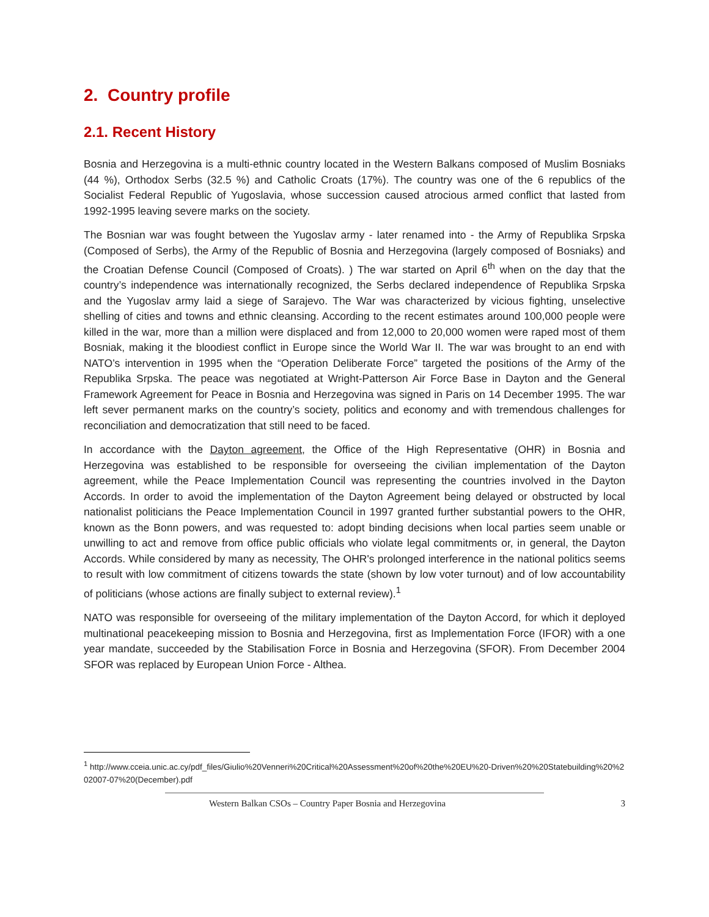2. Country profile
2.1. Recent History
Bosnia and Herzegovina is a multi-ethnic country located in the Western Balkans composed of Muslim Bosniaks (44 %), Orthodox Serbs (32.5 %) and Catholic Croats (17%). The country was one of the 6 republics of the Socialist Federal Republic of Yugoslavia, whose succession caused atrocious armed conflict that lasted from 1992-1995 leaving severe marks on the society.
The Bosnian war was fought between the Yugoslav army - later renamed into - the Army of Republika Srpska (Composed of Serbs), the Army of the Republic of Bosnia and Herzegovina (largely composed of Bosniaks) and the Croatian Defense Council (Composed of Croats). ) The war started on April 6<sup>th</sup> when on the day that the country’s independence was internationally recognized, the Serbs declared independence of Republika Srpska and the Yugoslav army laid a siege of Sarajevo. The War was characterized by vicious fighting, unselective shelling of cities and towns and ethnic cleansing. According to the recent estimates around 100,000 people were killed in the war, more than a million were displaced and from 12,000 to 20,000 women were raped most of them Bosniak, making it the bloodiest conflict in Europe since the World War II. The war was brought to an end with NATO’s intervention in 1995 when the “Operation Deliberate Force” targeted the positions of the Army of the Republika Srpska. The peace was negotiated at Wright-Patterson Air Force Base in Dayton and the General Framework Agreement for Peace in Bosnia and Herzegovina was signed in Paris on 14 December 1995. The war left sever permanent marks on the country’s society, politics and economy and with tremendous challenges for reconciliation and democratization that still need to be faced.
In accordance with the Dayton agreement, the Office of the High Representative (OHR) in Bosnia and Herzegovina was established to be responsible for overseeing the civilian implementation of the Dayton agreement, while the Peace Implementation Council was representing the countries involved in the Dayton Accords. In order to avoid the implementation of the Dayton Agreement being delayed or obstructed by local nationalist politicians the Peace Implementation Council in 1997 granted further substantial powers to the OHR, known as the Bonn powers, and was requested to: adopt binding decisions when local parties seem unable or unwilling to act and remove from office public officials who violate legal commitments or, in general, the Dayton Accords. While considered by many as necessity, The OHR's prolonged interference in the national politics seems to result with low commitment of citizens towards the state (shown by low voter turnout) and of low accountability of politicians (whose actions are finally subject to external review).<sup>1</sup>
NATO was responsible for overseeing of the military implementation of the Dayton Accord, for which it deployed multinational peacekeeping mission to Bosnia and Herzegovina, first as Implementation Force (IFOR) with a one year mandate, succeeded by the Stabilisation Force in Bosnia and Herzegovina (SFOR). From December 2004 SFOR was replaced by European Union Force - Althea.
<sup>1</sup> http://www.cceia.unic.ac.cy/pdf_files/Giulio%20Venneri%20Critical%20Assessment%20of%20the%20EU%20-Driven%20%20Statebuilding%20%202007-07%20(December).pdf
Western Balkan CSOs – Country Paper Bosnia and Herzegovina 3